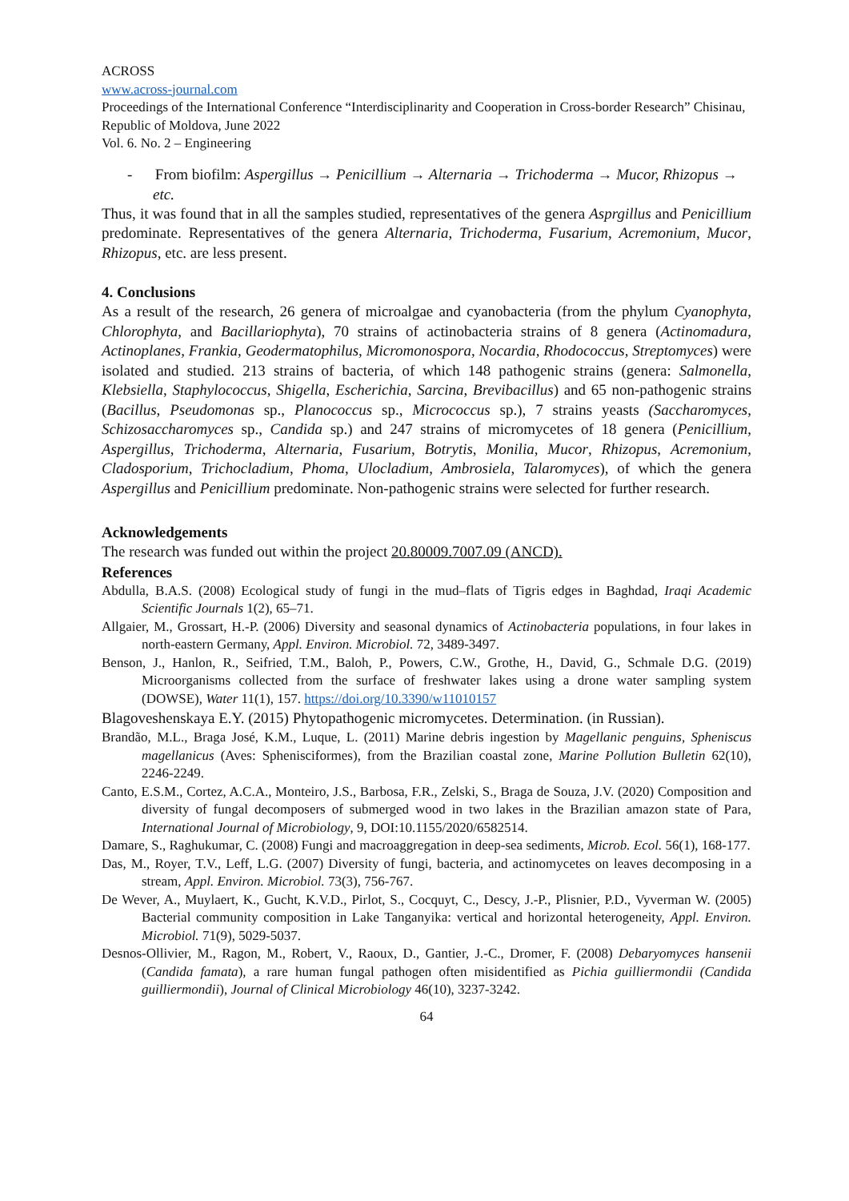ACROSS
www.across-journal.com
Proceedings of the International Conference “Interdisciplinarity and Cooperation in Cross-border Research” Chisinau, Republic of Moldova, June 2022
Vol. 6. No. 2 – Engineering
- From biofilm: Aspergillus → Penicillium → Alternaria → Trichoderma → Mucor, Rhizopus → etc.
Thus, it was found that in all the samples studied, representatives of the genera Asprgillus and Penicillium predominate. Representatives of the genera Alternaria, Trichoderma, Fusarium, Acremonium, Mucor, Rhizopus, etc. are less present.
4. Conclusions
As a result of the research, 26 genera of microalgae and cyanobacteria (from the phylum Cyanophyta, Chlorophyta, and Bacillariophyta), 70 strains of actinobacteria strains of 8 genera (Actinomadura, Actinoplanes, Frankia, Geodermatophilus, Micromonospora, Nocardia, Rhodococcus, Streptomyces) were isolated and studied. 213 strains of bacteria, of which 148 pathogenic strains (genera: Salmonella, Klebsiella, Staphylococcus, Shigella, Escherichia, Sarcina, Brevibacillus) and 65 non-pathogenic strains (Bacillus, Pseudomonas sp., Planococcus sp., Micrococcus sp.), 7 strains yeasts (Saccharomyces, Schizosaccharomyces sp., Candida sp.) and 247 strains of micromycetes of 18 genera (Penicillium, Aspergillus, Trichoderma, Alternaria, Fusarium, Botrytis, Monilia, Mucor, Rhizopus, Acremonium, Cladosporium, Trichocladium, Phoma, Ulocladium, Ambrosiela, Talaromyces), of which the genera Aspergillus and Penicillium predominate. Non-pathogenic strains were selected for further research.
Acknowledgements
The research was funded out within the project 20.80009.7007.09 (ANCD).
References
Abdulla, B.A.S. (2008) Ecological study of fungi in the mud–flats of Tigris edges in Baghdad, Iraqi Academic Scientific Journals 1(2), 65–71.
Allgaier, M., Grossart, H.-P. (2006) Diversity and seasonal dynamics of Actinobacteria populations, in four lakes in north-eastern Germany, Appl. Environ. Microbiol. 72, 3489-3497.
Benson, J., Hanlon, R., Seifried, T.M., Baloh, P., Powers, C.W., Grothe, H., David, G., Schmale D.G. (2019) Microorganisms collected from the surface of freshwater lakes using a drone water sampling system (DOWSE), Water 11(1), 157. https://doi.org/10.3390/w11010157
Blagoveshenskaya E.Y. (2015) Phytopathogenic micromycetes. Determination. (in Russian).
Brandão, M.L., Braga José, K.M., Luque, L. (2011) Marine debris ingestion by Magellanic penguins, Spheniscus magellanicus (Aves: Sphenisciformes), from the Brazilian coastal zone, Marine Pollution Bulletin 62(10), 2246-2249.
Canto, E.S.M., Cortez, A.C.A., Monteiro, J.S., Barbosa, F.R., Zelski, S., Braga de Souza, J.V. (2020) Composition and diversity of fungal decomposers of submerged wood in two lakes in the Brazilian amazon state of Para, International Journal of Microbiology, 9, DOI:10.1155/2020/6582514.
Damare, S., Raghukumar, C. (2008) Fungi and macroaggregation in deep-sea sediments, Microb. Ecol. 56(1), 168-177.
Das, M., Royer, T.V., Leff, L.G. (2007) Diversity of fungi, bacteria, and actinomycetes on leaves decomposing in a stream, Appl. Environ. Microbiol. 73(3), 756-767.
De Wever, A., Muylaert, K., Gucht, K.V.D., Pirlot, S., Cocquyt, C., Descy, J.-P., Plisnier, P.D., Vyverman W. (2005) Bacterial community composition in Lake Tanganyika: vertical and horizontal heterogeneity, Appl. Environ. Microbiol. 71(9), 5029-5037.
Desnos-Ollivier, M., Ragon, M., Robert, V., Raoux, D., Gantier, J.-C., Dromer, F. (2008) Debaryomyces hansenii (Candida famata), a rare human fungal pathogen often misidentified as Pichia guilliermondii (Candida guilliermondii), Journal of Clinical Microbiology 46(10), 3237-3242.
64